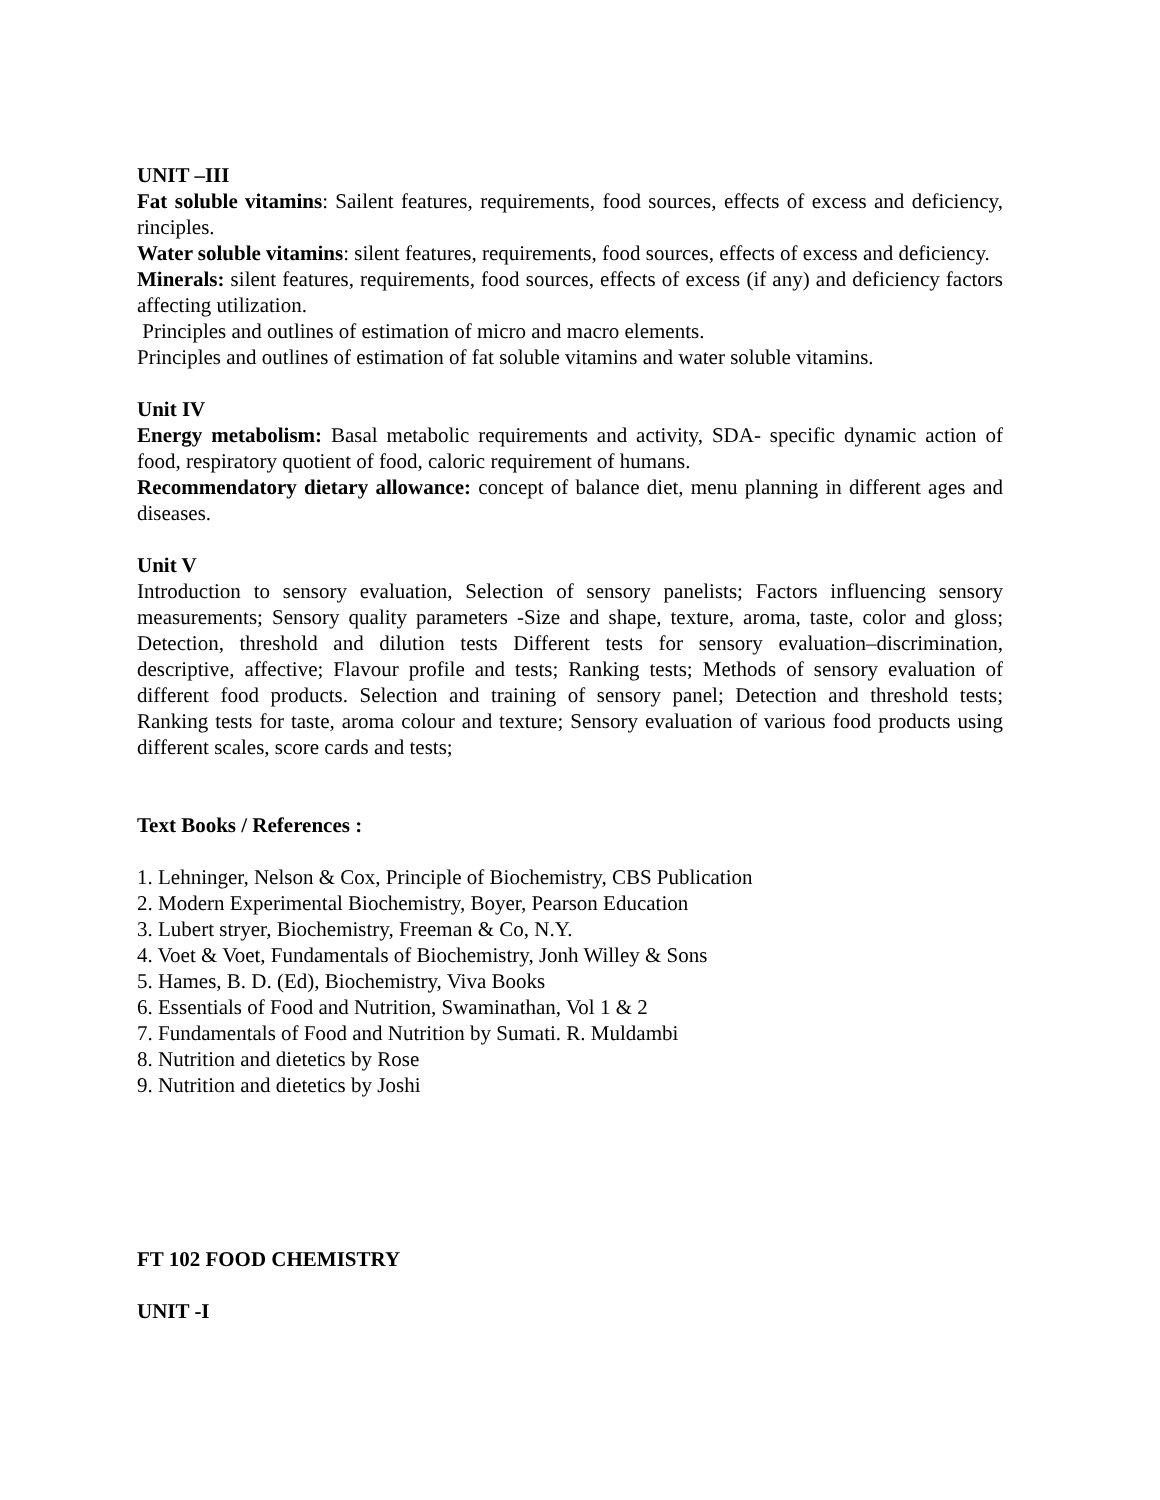UNIT –III
Fat soluble vitamins: Sailent features, requirements, food sources, effects of excess and deficiency, rinciples.
Water soluble vitamins: silent features, requirements, food sources, effects of excess and deficiency.
Minerals: silent features, requirements, food sources, effects of excess (if any) and deficiency factors affecting utilization.
Principles and outlines of estimation of micro and macro elements.
Principles and outlines of estimation of fat soluble vitamins and water soluble vitamins.
Unit IV
Energy metabolism: Basal metabolic requirements and activity, SDA- specific dynamic action of food, respiratory quotient of food, caloric requirement of humans.
Recommendatory dietary allowance: concept of balance diet, menu planning in different ages and diseases.
Unit V
Introduction to sensory evaluation, Selection of sensory panelists; Factors influencing sensory measurements; Sensory quality parameters -Size and shape, texture, aroma, taste, color and gloss; Detection, threshold and dilution tests Different tests for sensory evaluation–discrimination, descriptive, affective; Flavour profile and tests; Ranking tests; Methods of sensory evaluation of different food products. Selection and training of sensory panel; Detection and threshold tests; Ranking tests for taste, aroma colour and texture; Sensory evaluation of various food products using different scales, score cards and tests;
Text Books / References :
1. Lehninger, Nelson & Cox, Principle of Biochemistry, CBS Publication
2. Modern Experimental Biochemistry, Boyer, Pearson Education
3. Lubert stryer, Biochemistry, Freeman & Co, N.Y.
4. Voet & Voet, Fundamentals of Biochemistry, Jonh Willey & Sons
5. Hames, B. D. (Ed), Biochemistry, Viva Books
6. Essentials of Food and Nutrition, Swaminathan, Vol 1 & 2
7. Fundamentals of Food and Nutrition by Sumati. R. Muldambi
8. Nutrition and dietetics by Rose
9. Nutrition and dietetics by Joshi
FT 102 FOOD CHEMISTRY
UNIT -I